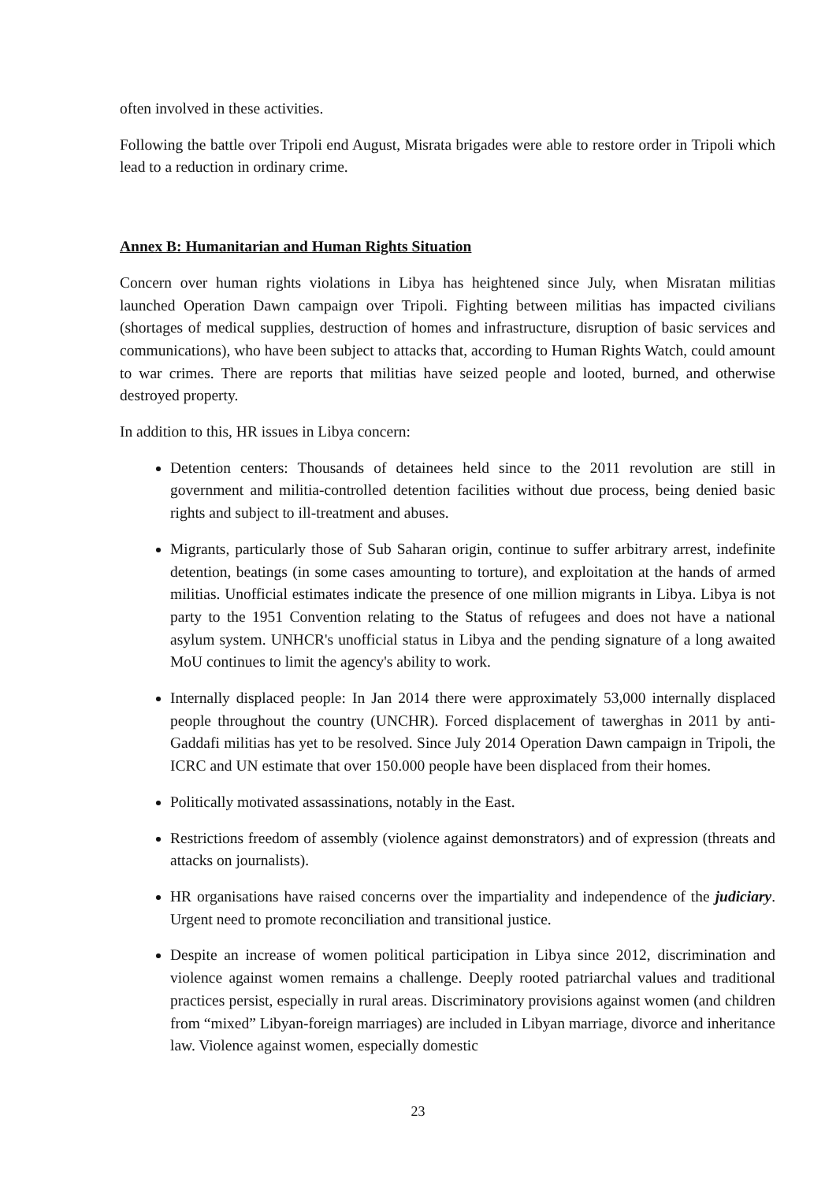often involved in these activities.
Following the battle over Tripoli end August, Misrata brigades were able to restore order in Tripoli which lead to a reduction in ordinary crime.
Annex B: Humanitarian and Human Rights Situation
Concern over human rights violations in Libya has heightened since July, when Misratan militias launched Operation Dawn campaign over Tripoli. Fighting between militias has impacted civilians (shortages of medical supplies, destruction of homes and infrastructure, disruption of basic services and communications), who have been subject to attacks that, according to Human Rights Watch, could amount to war crimes. There are reports that militias have seized people and looted, burned, and otherwise destroyed property.
In addition to this, HR issues in Libya concern:
Detention centers: Thousands of detainees held since to the 2011 revolution are still in government and militia-controlled detention facilities without due process, being denied basic rights and subject to ill-treatment and abuses.
Migrants, particularly those of Sub Saharan origin, continue to suffer arbitrary arrest, indefinite detention, beatings (in some cases amounting to torture), and exploitation at the hands of armed militias. Unofficial estimates indicate the presence of one million migrants in Libya. Libya is not party to the 1951 Convention relating to the Status of refugees and does not have a national asylum system. UNHCR's unofficial status in Libya and the pending signature of a long awaited MoU continues to limit the agency's ability to work.
Internally displaced people: In Jan 2014 there were approximately 53,000 internally displaced people throughout the country (UNCHR). Forced displacement of tawerghas in 2011 by anti-Gaddafi militias has yet to be resolved. Since July 2014 Operation Dawn campaign in Tripoli, the ICRC and UN estimate that over 150.000 people have been displaced from their homes.
Politically motivated assassinations, notably in the East.
Restrictions freedom of assembly (violence against demonstrators) and of expression (threats and attacks on journalists).
HR organisations have raised concerns over the impartiality and independence of the judiciary. Urgent need to promote reconciliation and transitional justice.
Despite an increase of women political participation in Libya since 2012, discrimination and violence against women remains a challenge. Deeply rooted patriarchal values and traditional practices persist, especially in rural areas. Discriminatory provisions against women (and children from “mixed” Libyan-foreign marriages) are included in Libyan marriage, divorce and inheritance law. Violence against women, especially domestic
23